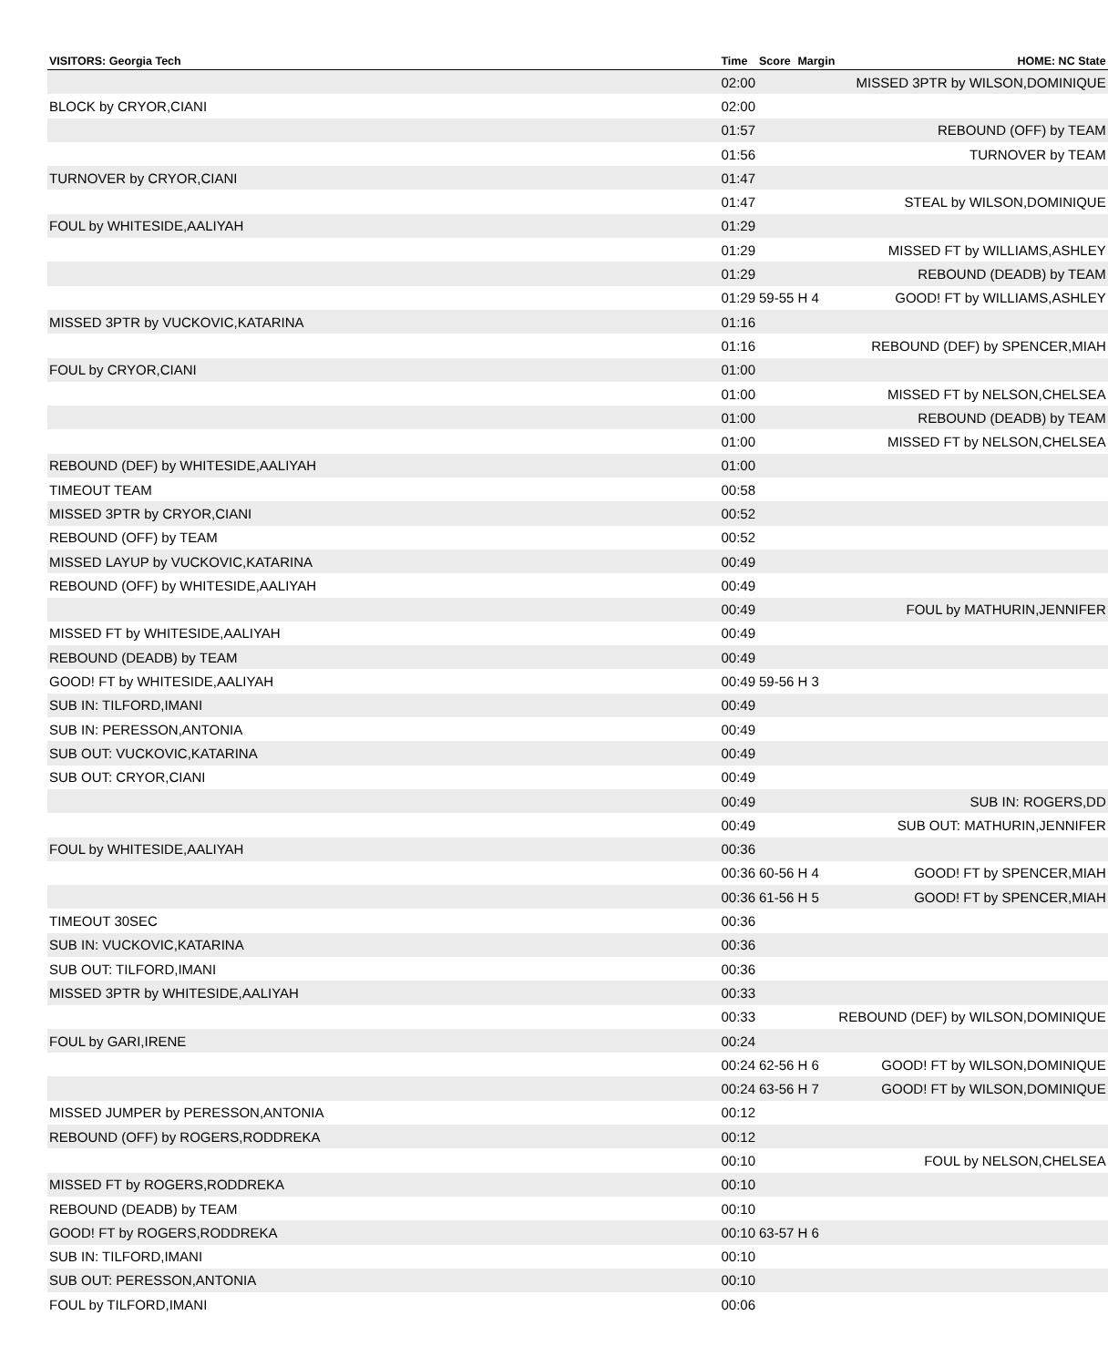| VISITORS: Georgia Tech | Time | Score | Margin | HOME: NC State |
| --- | --- | --- | --- | --- |
| | 02:00 | | | MISSED 3PTR by WILSON,DOMINIQUE |
| BLOCK by CRYOR,CIANI | 02:00 | | | |
| | 01:57 | | | REBOUND (OFF) by TEAM |
| | 01:56 | | | TURNOVER by TEAM |
| TURNOVER by CRYOR,CIANI | 01:47 | | | |
| | 01:47 | | | STEAL by WILSON,DOMINIQUE |
| FOUL by WHITESIDE,AALIYAH | 01:29 | | | |
| | 01:29 | | | MISSED FT by WILLIAMS,ASHLEY |
| | 01:29 | | | REBOUND (DEADB) by TEAM |
| | 01:29 | 59-55 | H 4 | GOOD! FT by WILLIAMS,ASHLEY |
| MISSED 3PTR by VUCKOVIC,KATARINA | 01:16 | | | |
| | 01:16 | | | REBOUND (DEF) by SPENCER,MIAH |
| FOUL by CRYOR,CIANI | 01:00 | | | |
| | 01:00 | | | MISSED FT by NELSON,CHELSEA |
| | 01:00 | | | REBOUND (DEADB) by TEAM |
| | 01:00 | | | MISSED FT by NELSON,CHELSEA |
| REBOUND (DEF) by WHITESIDE,AALIYAH | 01:00 | | | |
| TIMEOUT TEAM | 00:58 | | | |
| MISSED 3PTR by CRYOR,CIANI | 00:52 | | | |
| REBOUND (OFF) by TEAM | 00:52 | | | |
| MISSED LAYUP by VUCKOVIC,KATARINA | 00:49 | | | |
| REBOUND (OFF) by WHITESIDE,AALIYAH | 00:49 | | | |
| | 00:49 | | | FOUL by MATHURIN,JENNIFER |
| MISSED FT by WHITESIDE,AALIYAH | 00:49 | | | |
| REBOUND (DEADB) by TEAM | 00:49 | | | |
| GOOD! FT by WHITESIDE,AALIYAH | 00:49 | 59-56 | H 3 | |
| SUB IN: TILFORD,IMANI | 00:49 | | | |
| SUB IN: PERESSON,ANTONIA | 00:49 | | | |
| SUB OUT: VUCKOVIC,KATARINA | 00:49 | | | |
| SUB OUT: CRYOR,CIANI | 00:49 | | | |
| | 00:49 | | | SUB IN: ROGERS,DD |
| | 00:49 | | | SUB OUT: MATHURIN,JENNIFER |
| FOUL by WHITESIDE,AALIYAH | 00:36 | | | |
| | 00:36 | 60-56 | H 4 | GOOD! FT by SPENCER,MIAH |
| | 00:36 | 61-56 | H 5 | GOOD! FT by SPENCER,MIAH |
| TIMEOUT 30SEC | 00:36 | | | |
| SUB IN: VUCKOVIC,KATARINA | 00:36 | | | |
| SUB OUT: TILFORD,IMANI | 00:36 | | | |
| MISSED 3PTR by WHITESIDE,AALIYAH | 00:33 | | | |
| | 00:33 | | | REBOUND (DEF) by WILSON,DOMINIQUE |
| FOUL by GARI,IRENE | 00:24 | | | |
| | 00:24 | 62-56 | H 6 | GOOD! FT by WILSON,DOMINIQUE |
| | 00:24 | 63-56 | H 7 | GOOD! FT by WILSON,DOMINIQUE |
| MISSED JUMPER by PERESSON,ANTONIA | 00:12 | | | |
| REBOUND (OFF) by ROGERS,RODDREKA | 00:12 | | | |
| | 00:10 | | | FOUL by NELSON,CHELSEA |
| MISSED FT by ROGERS,RODDREKA | 00:10 | | | |
| REBOUND (DEADB) by TEAM | 00:10 | | | |
| GOOD! FT by ROGERS,RODDREKA | 00:10 | 63-57 | H 6 | |
| SUB IN: TILFORD,IMANI | 00:10 | | | |
| SUB OUT: PERESSON,ANTONIA | 00:10 | | | |
| FOUL by TILFORD,IMANI | 00:06 | | | |